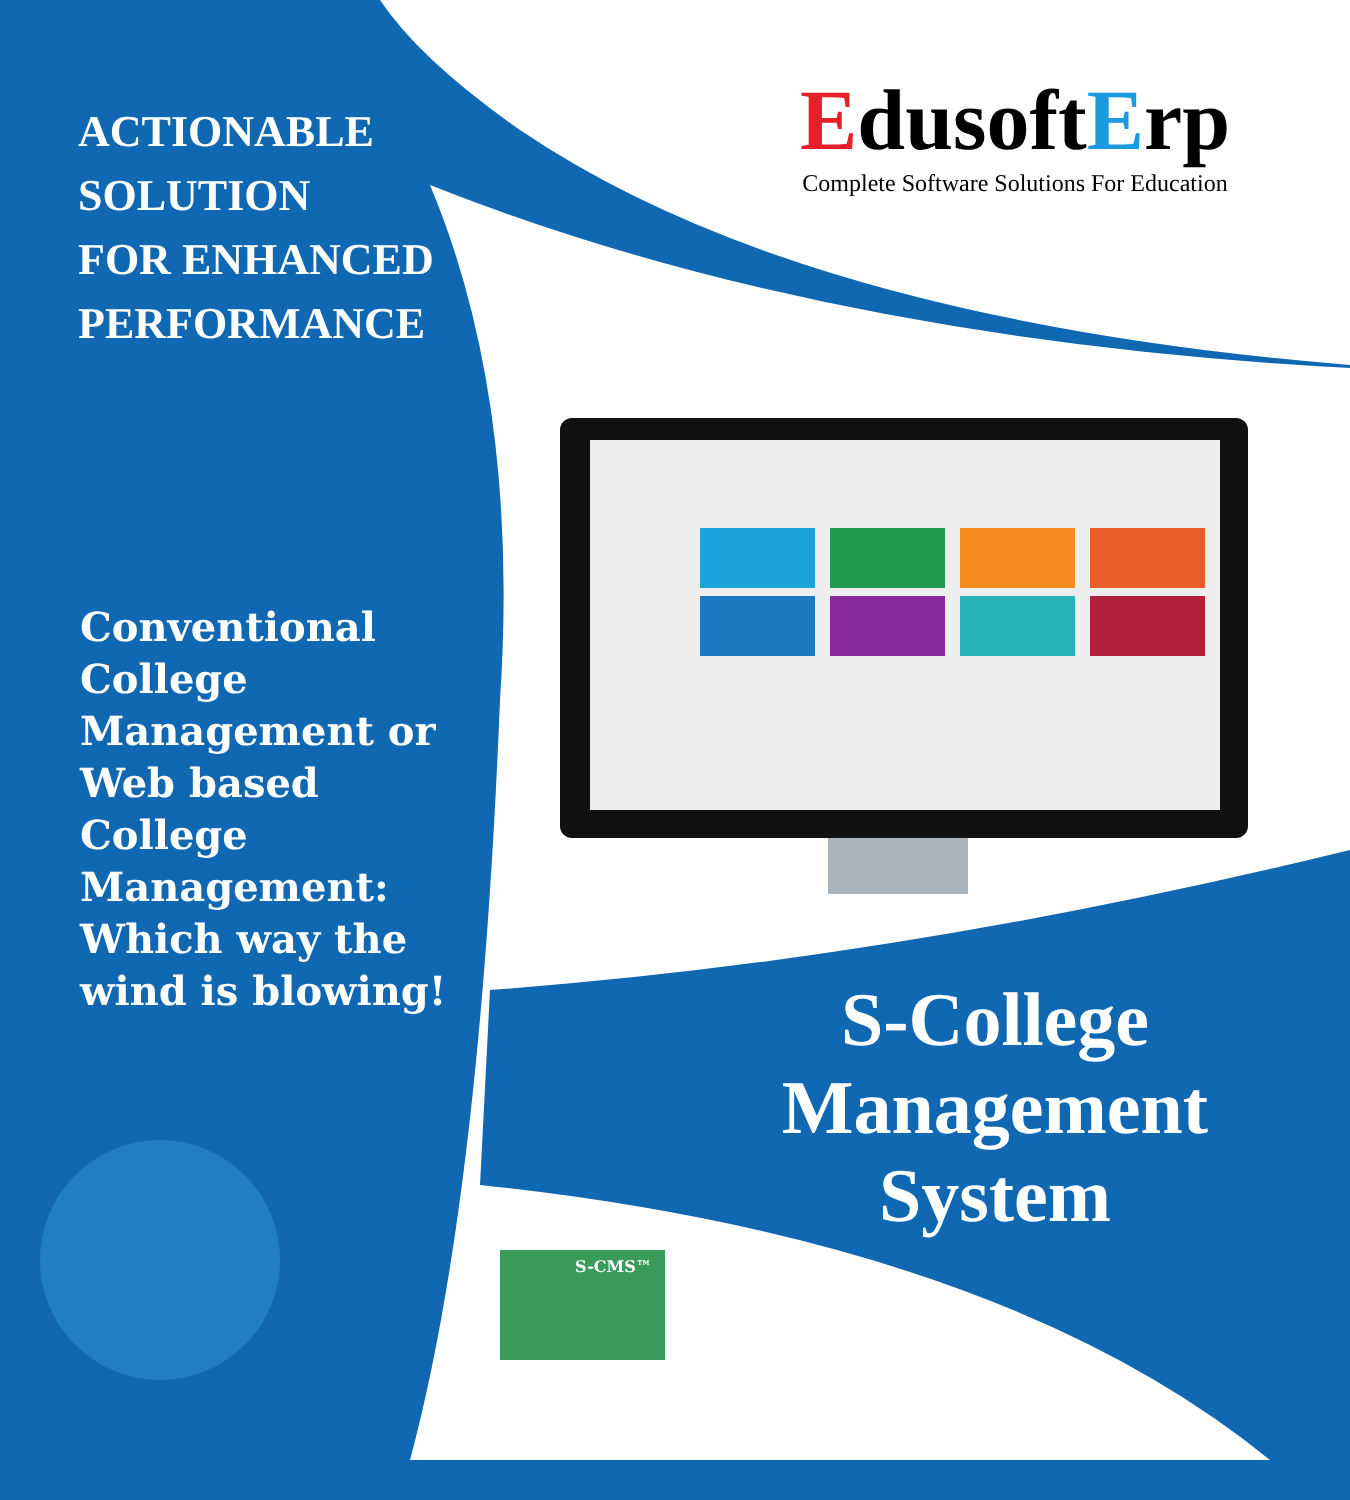S-CMS™
ACTIONABLE
SOLUTION
FOR ENHANCED
PERFORMANCE
Conventional College Management or Web based College Management: Which way the wind is blowing!
EdusoftErp
Complete Software Solutions For Education
S-College Management System